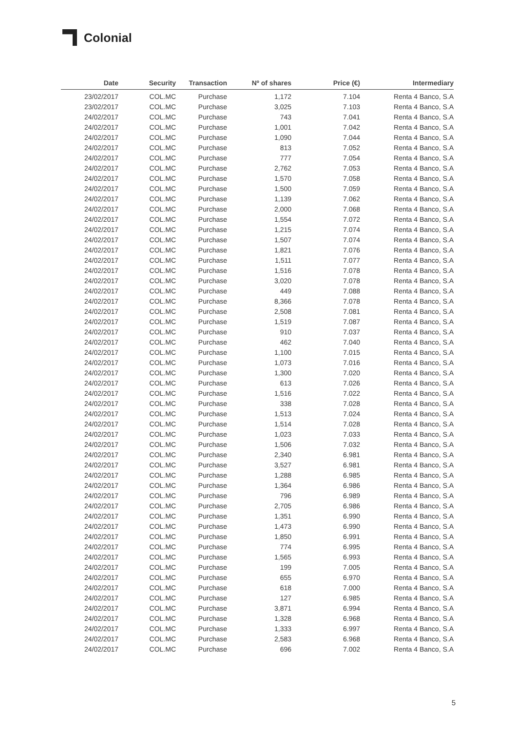Colonial
| Date | Security | Transaction | Nº of shares | Price (€) | Intermediary |
| --- | --- | --- | --- | --- | --- |
| 23/02/2017 | COL.MC | Purchase | 1,172 | 7.104 | Renta 4 Banco, S.A |
| 23/02/2017 | COL.MC | Purchase | 3,025 | 7.103 | Renta 4 Banco, S.A |
| 24/02/2017 | COL.MC | Purchase | 743 | 7.041 | Renta 4 Banco, S.A |
| 24/02/2017 | COL.MC | Purchase | 1,001 | 7.042 | Renta 4 Banco, S.A |
| 24/02/2017 | COL.MC | Purchase | 1,090 | 7.044 | Renta 4 Banco, S.A |
| 24/02/2017 | COL.MC | Purchase | 813 | 7.052 | Renta 4 Banco, S.A |
| 24/02/2017 | COL.MC | Purchase | 777 | 7.054 | Renta 4 Banco, S.A |
| 24/02/2017 | COL.MC | Purchase | 2,762 | 7.053 | Renta 4 Banco, S.A |
| 24/02/2017 | COL.MC | Purchase | 1,570 | 7.058 | Renta 4 Banco, S.A |
| 24/02/2017 | COL.MC | Purchase | 1,500 | 7.059 | Renta 4 Banco, S.A |
| 24/02/2017 | COL.MC | Purchase | 1,139 | 7.062 | Renta 4 Banco, S.A |
| 24/02/2017 | COL.MC | Purchase | 2,000 | 7.068 | Renta 4 Banco, S.A |
| 24/02/2017 | COL.MC | Purchase | 1,554 | 7.072 | Renta 4 Banco, S.A |
| 24/02/2017 | COL.MC | Purchase | 1,215 | 7.074 | Renta 4 Banco, S.A |
| 24/02/2017 | COL.MC | Purchase | 1,507 | 7.074 | Renta 4 Banco, S.A |
| 24/02/2017 | COL.MC | Purchase | 1,821 | 7.076 | Renta 4 Banco, S.A |
| 24/02/2017 | COL.MC | Purchase | 1,511 | 7.077 | Renta 4 Banco, S.A |
| 24/02/2017 | COL.MC | Purchase | 1,516 | 7.078 | Renta 4 Banco, S.A |
| 24/02/2017 | COL.MC | Purchase | 3,020 | 7.078 | Renta 4 Banco, S.A |
| 24/02/2017 | COL.MC | Purchase | 449 | 7.088 | Renta 4 Banco, S.A |
| 24/02/2017 | COL.MC | Purchase | 8,366 | 7.078 | Renta 4 Banco, S.A |
| 24/02/2017 | COL.MC | Purchase | 2,508 | 7.081 | Renta 4 Banco, S.A |
| 24/02/2017 | COL.MC | Purchase | 1,519 | 7.087 | Renta 4 Banco, S.A |
| 24/02/2017 | COL.MC | Purchase | 910 | 7.037 | Renta 4 Banco, S.A |
| 24/02/2017 | COL.MC | Purchase | 462 | 7.040 | Renta 4 Banco, S.A |
| 24/02/2017 | COL.MC | Purchase | 1,100 | 7.015 | Renta 4 Banco, S.A |
| 24/02/2017 | COL.MC | Purchase | 1,073 | 7.016 | Renta 4 Banco, S.A |
| 24/02/2017 | COL.MC | Purchase | 1,300 | 7.020 | Renta 4 Banco, S.A |
| 24/02/2017 | COL.MC | Purchase | 613 | 7.026 | Renta 4 Banco, S.A |
| 24/02/2017 | COL.MC | Purchase | 1,516 | 7.022 | Renta 4 Banco, S.A |
| 24/02/2017 | COL.MC | Purchase | 338 | 7.028 | Renta 4 Banco, S.A |
| 24/02/2017 | COL.MC | Purchase | 1,513 | 7.024 | Renta 4 Banco, S.A |
| 24/02/2017 | COL.MC | Purchase | 1,514 | 7.028 | Renta 4 Banco, S.A |
| 24/02/2017 | COL.MC | Purchase | 1,023 | 7.033 | Renta 4 Banco, S.A |
| 24/02/2017 | COL.MC | Purchase | 1,506 | 7.032 | Renta 4 Banco, S.A |
| 24/02/2017 | COL.MC | Purchase | 2,340 | 6.981 | Renta 4 Banco, S.A |
| 24/02/2017 | COL.MC | Purchase | 3,527 | 6.981 | Renta 4 Banco, S.A |
| 24/02/2017 | COL.MC | Purchase | 1,288 | 6.985 | Renta 4 Banco, S.A |
| 24/02/2017 | COL.MC | Purchase | 1,364 | 6.986 | Renta 4 Banco, S.A |
| 24/02/2017 | COL.MC | Purchase | 796 | 6.989 | Renta 4 Banco, S.A |
| 24/02/2017 | COL.MC | Purchase | 2,705 | 6.986 | Renta 4 Banco, S.A |
| 24/02/2017 | COL.MC | Purchase | 1,351 | 6.990 | Renta 4 Banco, S.A |
| 24/02/2017 | COL.MC | Purchase | 1,473 | 6.990 | Renta 4 Banco, S.A |
| 24/02/2017 | COL.MC | Purchase | 1,850 | 6.991 | Renta 4 Banco, S.A |
| 24/02/2017 | COL.MC | Purchase | 774 | 6.995 | Renta 4 Banco, S.A |
| 24/02/2017 | COL.MC | Purchase | 1,565 | 6.993 | Renta 4 Banco, S.A |
| 24/02/2017 | COL.MC | Purchase | 199 | 7.005 | Renta 4 Banco, S.A |
| 24/02/2017 | COL.MC | Purchase | 655 | 6.970 | Renta 4 Banco, S.A |
| 24/02/2017 | COL.MC | Purchase | 618 | 7.000 | Renta 4 Banco, S.A |
| 24/02/2017 | COL.MC | Purchase | 127 | 6.985 | Renta 4 Banco, S.A |
| 24/02/2017 | COL.MC | Purchase | 3,871 | 6.994 | Renta 4 Banco, S.A |
| 24/02/2017 | COL.MC | Purchase | 1,328 | 6.968 | Renta 4 Banco, S.A |
| 24/02/2017 | COL.MC | Purchase | 1,333 | 6.997 | Renta 4 Banco, S.A |
| 24/02/2017 | COL.MC | Purchase | 2,583 | 6.968 | Renta 4 Banco, S.A |
| 24/02/2017 | COL.MC | Purchase | 696 | 7.002 | Renta 4 Banco, S.A |
5